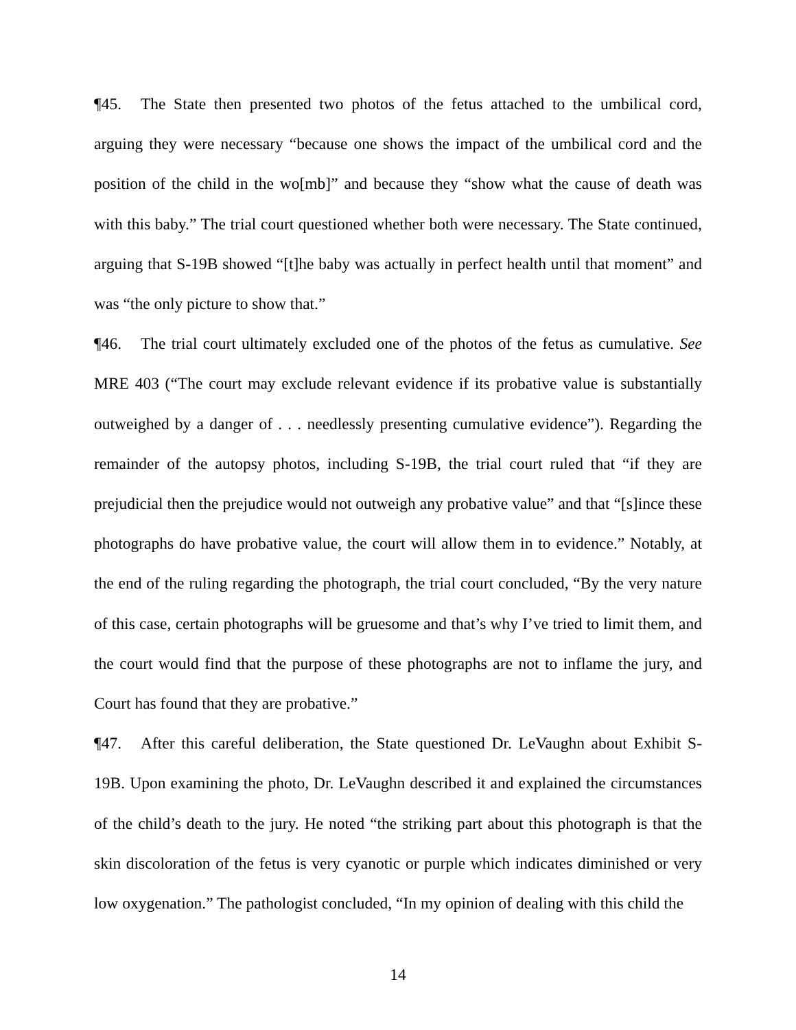¶45. The State then presented two photos of the fetus attached to the umbilical cord, arguing they were necessary “because one shows the impact of the umbilical cord and the position of the child in the wo[mb]” and because they “show what the cause of death was with this baby.” The trial court questioned whether both were necessary. The State continued, arguing that S-19B showed “[t]he baby was actually in perfect health until that moment” and was “the only picture to show that.”
¶46. The trial court ultimately excluded one of the photos of the fetus as cumulative. See MRE 403 (“The court may exclude relevant evidence if its probative value is substantially outweighed by a danger of . . . needlessly presenting cumulative evidence”). Regarding the remainder of the autopsy photos, including S-19B, the trial court ruled that “if they are prejudicial then the prejudice would not outweigh any probative value” and that “[s]ince these photographs do have probative value, the court will allow them in to evidence.” Notably, at the end of the ruling regarding the photograph, the trial court concluded, “By the very nature of this case, certain photographs will be gruesome and that’s why I’ve tried to limit them, and the court would find that the purpose of these photographs are not to inflame the jury, and Court has found that they are probative.”
¶47. After this careful deliberation, the State questioned Dr. LeVaughn about Exhibit S-19B. Upon examining the photo, Dr. LeVaughn described it and explained the circumstances of the child’s death to the jury. He noted “the striking part about this photograph is that the skin discoloration of the fetus is very cyanotic or purple which indicates diminished or very low oxygenation.” The pathologist concluded, “In my opinion of dealing with this child the
14